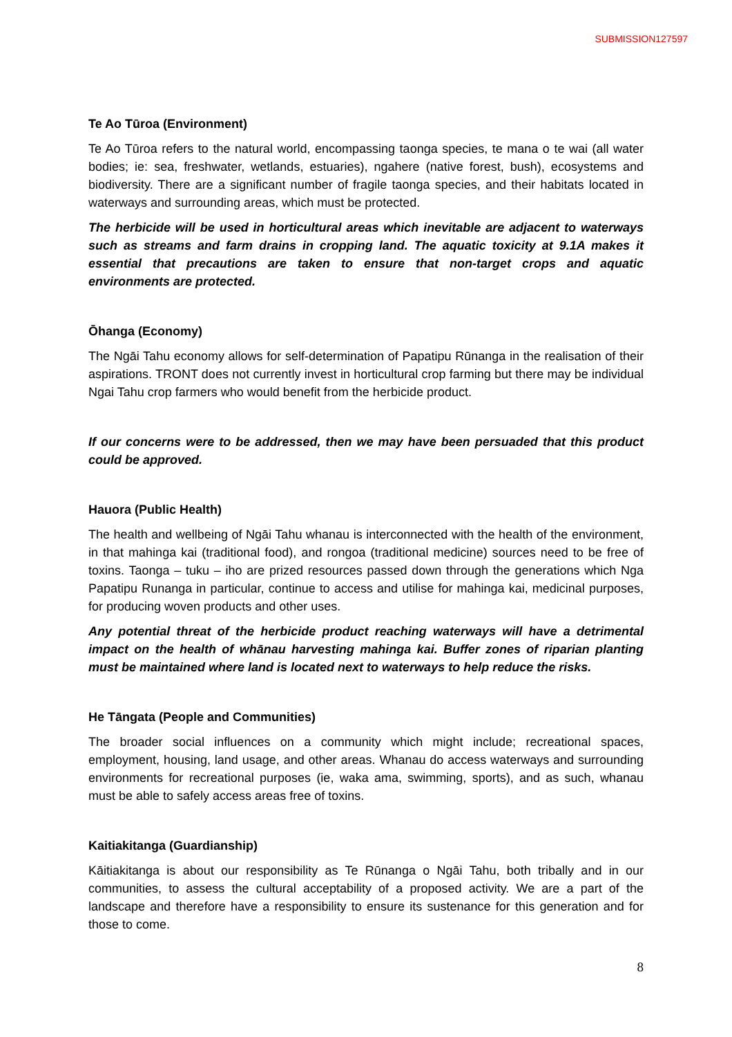SUBMISSION127597
Te Ao Tūroa (Environment)
Te Ao Tūroa refers to the natural world, encompassing taonga species, te mana o te wai (all water bodies; ie: sea, freshwater, wetlands, estuaries), ngahere (native forest, bush), ecosystems and biodiversity. There are a significant number of fragile taonga species, and their habitats located in waterways and surrounding areas, which must be protected.
The herbicide will be used in horticultural areas which inevitable are adjacent to waterways such as streams and farm drains in cropping land. The aquatic toxicity at 9.1A makes it essential that precautions are taken to ensure that non-target crops and aquatic environments are protected.
Ōhanga (Economy)
The Ngāi Tahu economy allows for self-determination of Papatipu Rūnanga in the realisation of their aspirations. TRONT does not currently invest in horticultural crop farming but there may be individual Ngai Tahu crop farmers who would benefit from the herbicide product.
If our concerns were to be addressed, then we may have been persuaded that this product could be approved.
Hauora (Public Health)
The health and wellbeing of Ngāi Tahu whanau is interconnected with the health of the environment, in that mahinga kai (traditional food), and rongoa (traditional medicine) sources need to be free of toxins. Taonga – tuku – iho are prized resources passed down through the generations which Nga Papatipu Runanga in particular, continue to access and utilise for mahinga kai, medicinal purposes, for producing woven products and other uses.
Any potential threat of the herbicide product reaching waterways will have a detrimental impact on the health of whānau harvesting mahinga kai. Buffer zones of riparian planting must be maintained where land is located next to waterways to help reduce the risks.
He Tāngata (People and Communities)
The broader social influences on a community which might include; recreational spaces, employment, housing, land usage, and other areas. Whanau do access waterways and surrounding environments for recreational purposes (ie, waka ama, swimming, sports), and as such, whanau must be able to safely access areas free of toxins.
Kaitiakitanga (Guardianship)
Kāitiakitanga is about our responsibility as Te Rūnanga o Ngāi Tahu, both tribally and in our communities, to assess the cultural acceptability of a proposed activity. We are a part of the landscape and therefore have a responsibility to ensure its sustenance for this generation and for those to come.
8